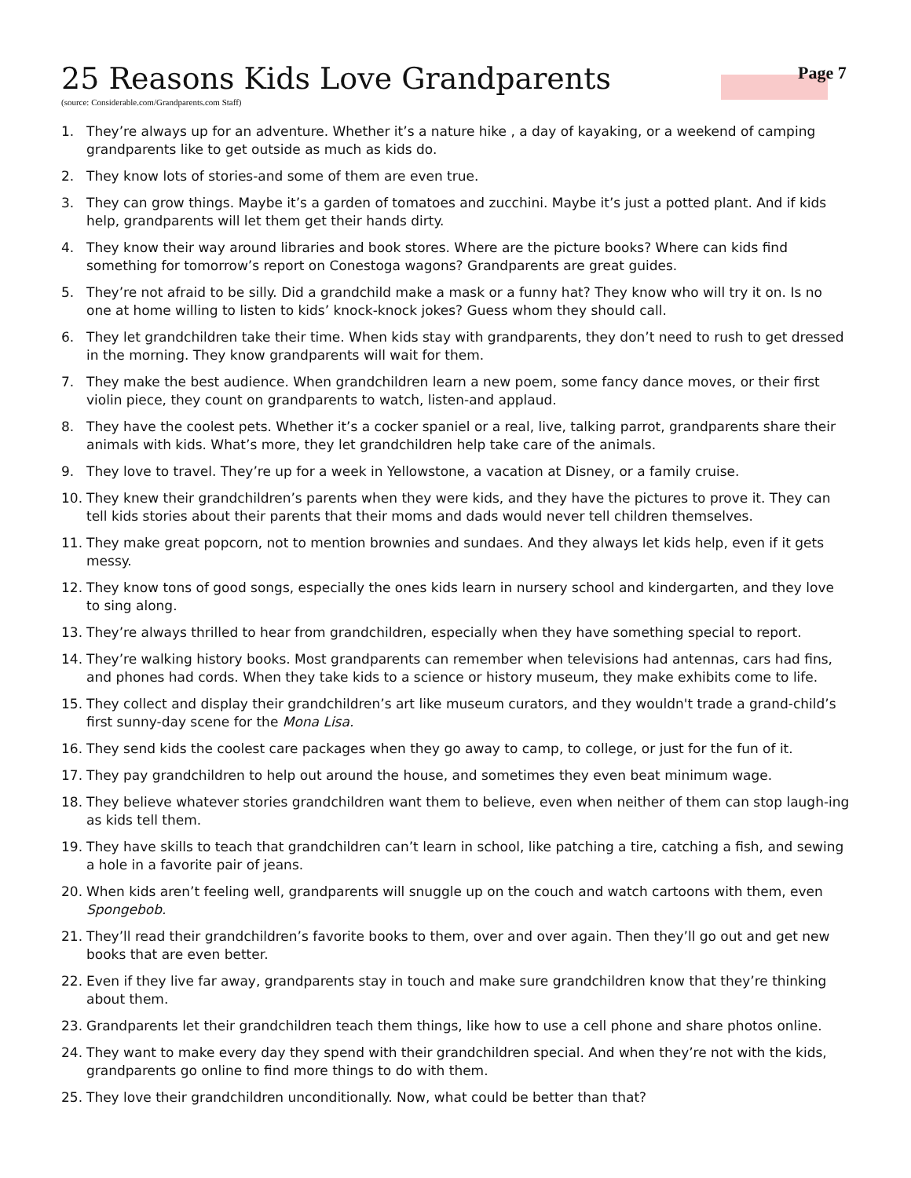Page 7
25 Reasons Kids Love Grandparents
(source: Considerable.com/Grandparents.com Staff)
1. They’re always up for an adventure. Whether it’s a nature hike , a day of kayaking, or a weekend of camping grandparents like to get outside as much as kids do.
2. They know lots of stories-and some of them are even true.
3. They can grow things. Maybe it’s a garden of tomatoes and zucchini. Maybe it’s just a potted plant. And if kids help, grandparents will let them get their hands dirty.
4. They know their way around libraries and book stores. Where are the picture books? Where can kids find something for tomorrow’s report on Conestoga wagons? Grandparents are great guides.
5. They’re not afraid to be silly. Did a grandchild make a mask or a funny hat? They know who will try it on. Is no one at home willing to listen to kids’ knock-knock jokes? Guess whom they should call.
6. They let grandchildren take their time. When kids stay with grandparents, they don’t need to rush to get dressed in the morning. They know grandparents will wait for them.
7. They make the best audience. When grandchildren learn a new poem, some fancy dance moves, or their first violin piece, they count on grandparents to watch, listen-and applaud.
8. They have the coolest pets. Whether it’s a cocker spaniel or a real, live, talking parrot, grandparents share their animals with kids. What’s more, they let grandchildren help take care of the animals.
9. They love to travel. They’re up for a week in Yellowstone, a vacation at Disney, or a family cruise.
10. They knew their grandchildren’s parents when they were kids, and they have the pictures to prove it. They can tell kids stories about their parents that their moms and dads would never tell children themselves.
11. They make great popcorn, not to mention brownies and sundaes. And they always let kids help, even if it gets messy.
12. They know tons of good songs, especially the ones kids learn in nursery school and kindergarten, and they love to sing along.
13. They’re always thrilled to hear from grandchildren, especially when they have something special to report.
14. They’re walking history books. Most grandparents can remember when televisions had antennas, cars had fins, and phones had cords. When they take kids to a science or history museum, they make exhibits come to life.
15. They collect and display their grandchildren’s art like museum curators, and they wouldn't trade a grand-child’s first sunny-day scene for the Mona Lisa.
16. They send kids the coolest care packages when they go away to camp, to college, or just for the fun of it.
17. They pay grandchildren to help out around the house, and sometimes they even beat minimum wage.
18. They believe whatever stories grandchildren want them to believe, even when neither of them can stop laugh-ing as kids tell them.
19. They have skills to teach that grandchildren can’t learn in school, like patching a tire, catching a fish, and sewing a hole in a favorite pair of jeans.
20. When kids aren’t feeling well, grandparents will snuggle up on the couch and watch cartoons with them, even Spongebob.
21. They’ll read their grandchildren’s favorite books to them, over and over again. Then they’ll go out and get new books that are even better.
22. Even if they live far away, grandparents stay in touch and make sure grandchildren know that they’re thinking about them.
23. Grandparents let their grandchildren teach them things, like how to use a cell phone and share photos online.
24. They want to make every day they spend with their grandchildren special. And when they’re not with the kids, grandparents go online to find more things to do with them.
25. They love their grandchildren unconditionally. Now, what could be better than that?